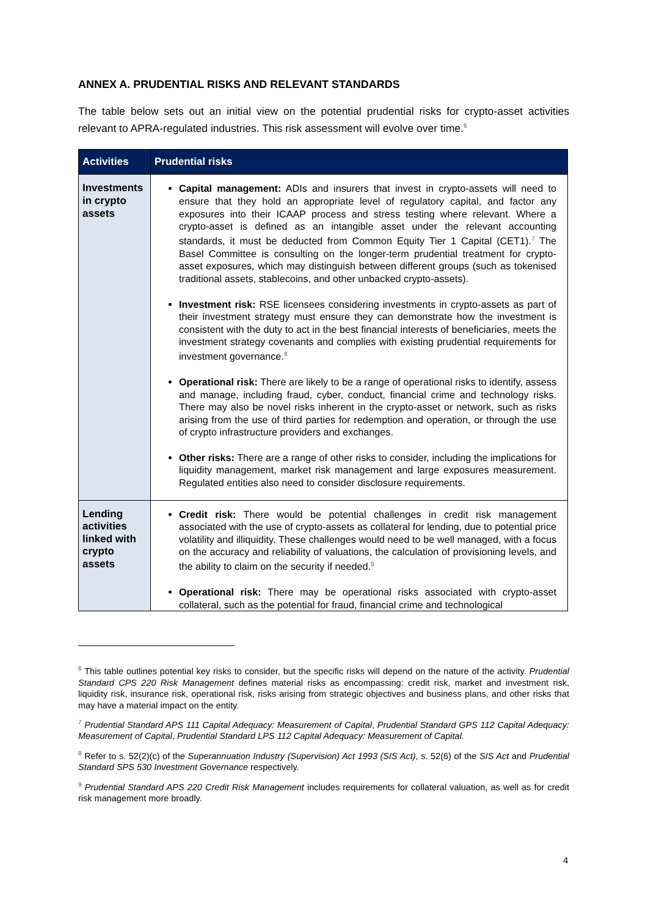ANNEX A. PRUDENTIAL RISKS AND RELEVANT STANDARDS
The table below sets out an initial view on the potential prudential risks for crypto-asset activities relevant to APRA-regulated industries. This risk assessment will evolve over time.<sup>6</sup>
| Activities | Prudential risks |
| --- | --- |
| Investments in crypto assets | Capital management: ADIs and insurers that invest in crypto-assets will need to ensure that they hold an appropriate level of regulatory capital, and factor any exposures into their ICAAP process and stress testing where relevant. Where a crypto-asset is defined as an intangible asset under the relevant accounting standards, it must be deducted from Common Equity Tier 1 Capital (CET1).<sup>7</sup> The Basel Committee is consulting on the longer-term prudential treatment for crypto-asset exposures, which may distinguish between different groups (such as tokenised traditional assets, stablecoins, and other unbacked crypto-assets). Investment risk: RSE licensees considering investments in crypto-assets as part of their investment strategy must ensure they can demonstrate how the investment is consistent with the duty to act in the best financial interests of beneficiaries, meets the investment strategy covenants and complies with existing prudential requirements for investment governance.<sup>8</sup> Operational risk: There are likely to be a range of operational risks to identify, assess and manage, including fraud, cyber, conduct, financial crime and technology risks. There may also be novel risks inherent in the crypto-asset or network, such as risks arising from the use of third parties for redemption and operation, or through the use of crypto infrastructure providers and exchanges. Other risks: There are a range of other risks to consider, including the implications for liquidity management, market risk management and large exposures measurement. Regulated entities also need to consider disclosure requirements. |
| Lending activities linked with crypto assets | Credit risk: There would be potential challenges in credit risk management associated with the use of crypto-assets as collateral for lending, due to potential price volatility and illiquidity. These challenges would need to be well managed, with a focus on the accuracy and reliability of valuations, the calculation of provisioning levels, and the ability to claim on the security if needed.<sup>9</sup> Operational risk: There may be operational risks associated with crypto-asset collateral, such as the potential for fraud, financial crime and technological |
<sup>6</sup> This table outlines potential key risks to consider, but the specific risks will depend on the nature of the activity. Prudential Standard CPS 220 Risk Management defines material risks as encompassing: credit risk, market and investment risk, liquidity risk, insurance risk, operational risk, risks arising from strategic objectives and business plans, and other risks that may have a material impact on the entity.
<sup>7</sup> Prudential Standard APS 111 Capital Adequacy: Measurement of Capital, Prudential Standard GPS 112 Capital Adequacy: Measurement of Capital, Prudential Standard LPS 112 Capital Adequacy: Measurement of Capital.
<sup>8</sup> Refer to s. 52(2)(c) of the Superannuation Industry (Supervision) Act 1993 (SIS Act), s. 52(6) of the SIS Act and Prudential Standard SPS 530 Investment Governance respectively.
<sup>9</sup> Prudential Standard APS 220 Credit Risk Management includes requirements for collateral valuation, as well as for credit risk management more broadly.
4